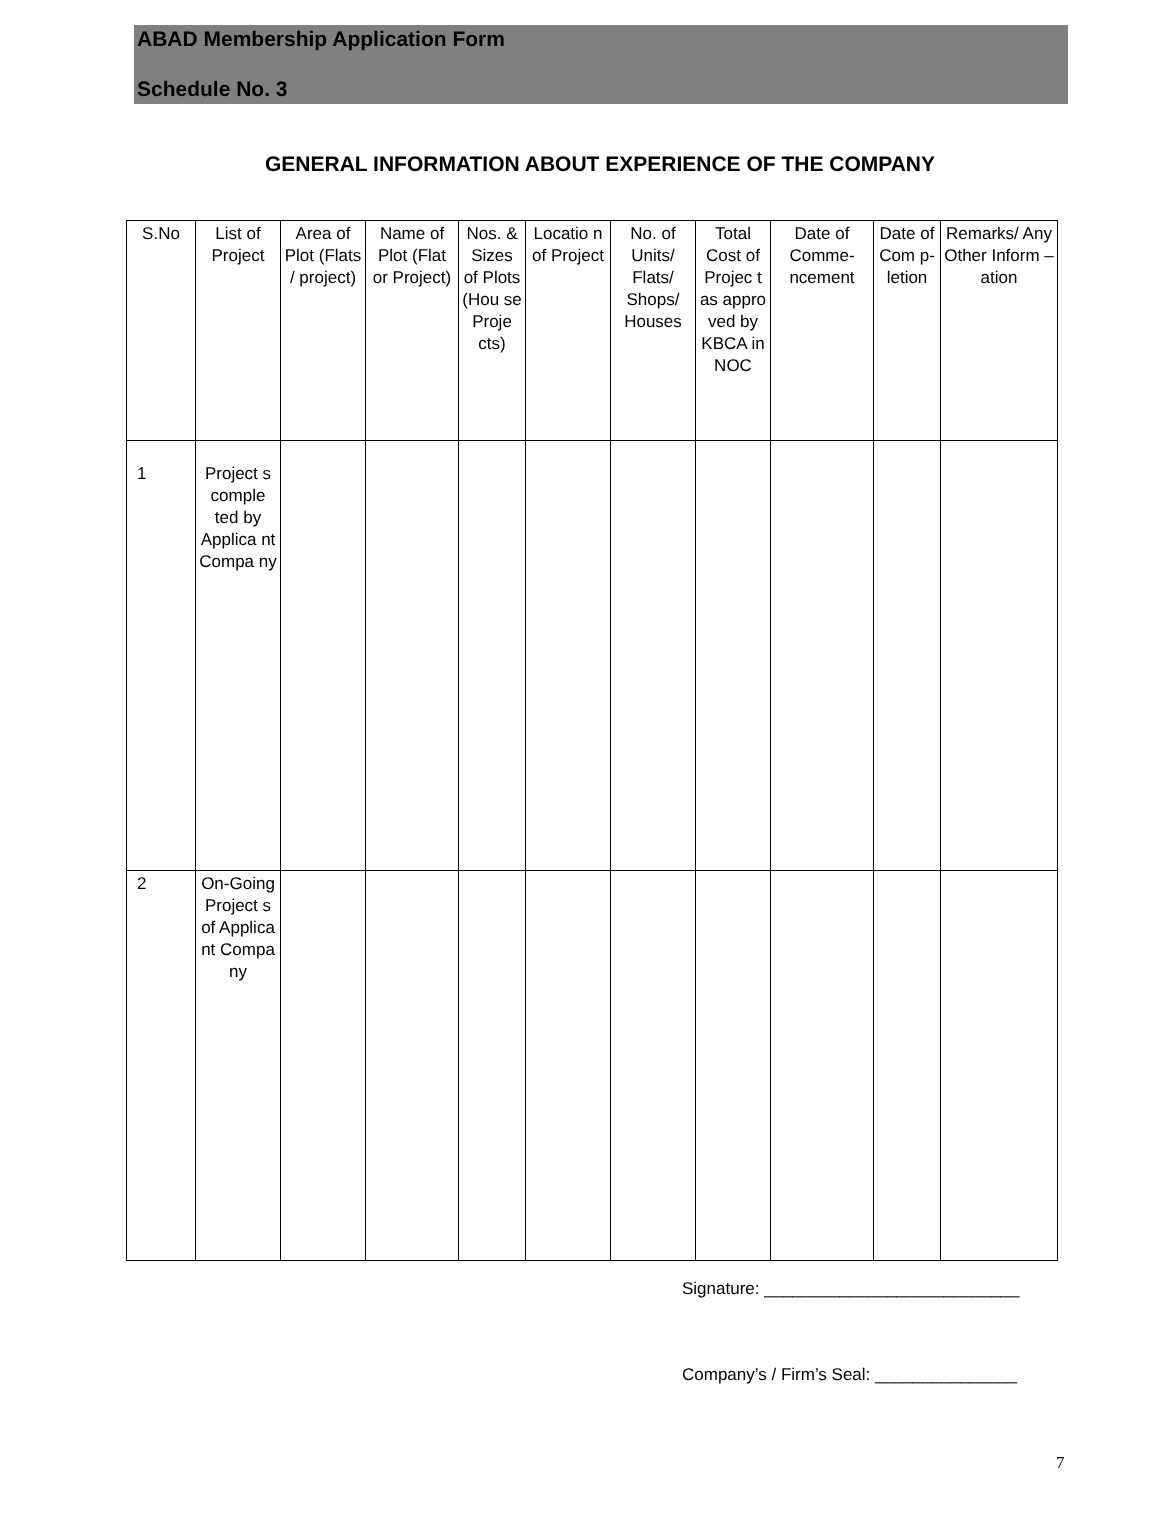ABAD Membership Application Form
Schedule No. 3
GENERAL INFORMATION ABOUT EXPERIENCE OF THE COMPANY
| S.No | List of Project | Area of Plot (Flats / project) | Name of Plot (Flat or Project) | Nos. & Sizes of Plots (Hou se Proje cts) | Locatio n of Project | No. of Units/ Flats/ Shops/ Houses | Total Cost of Projec t as appro ved by KBCA in NOC | Date of Comme-ncement | Date of Com p-letion | Remarks/ Any Other Inform – ation |
| --- | --- | --- | --- | --- | --- | --- | --- | --- | --- | --- |
| 1 | Project s comple ted by Applica nt Compa ny | | | | | | | | | |
| 2 | On-Going Project s of Applica nt Compa ny | | | | | | | | | |
Signature: ___________________________
Company’s / Firm’s Seal: _______________
7